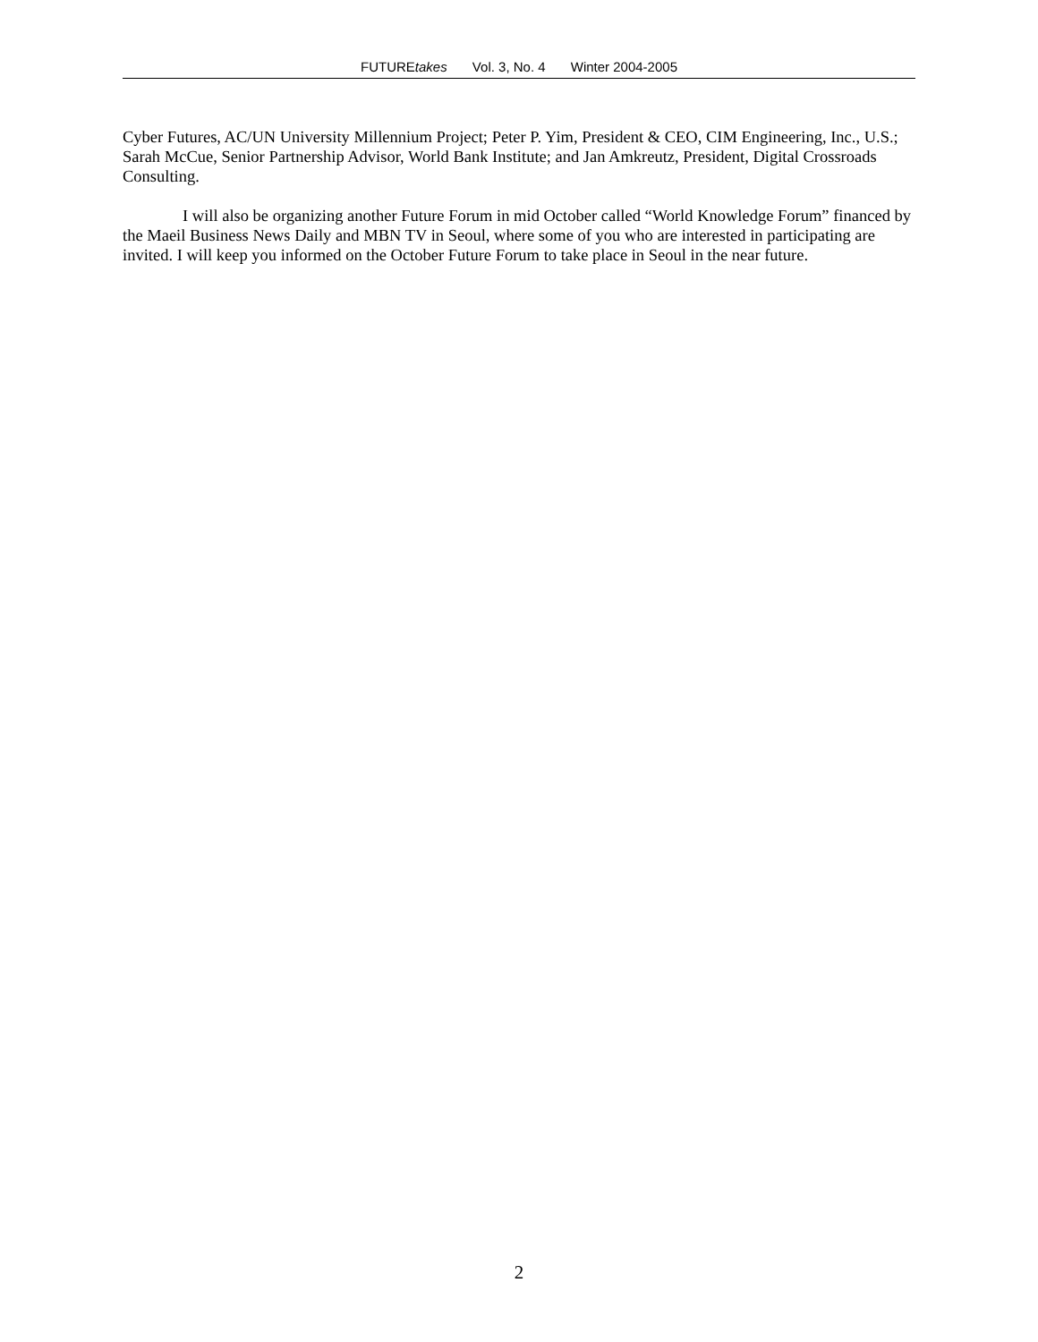FUTUREtakes Vol. 3, No. 4 Winter 2004-2005
Cyber Futures, AC/UN University Millennium Project; Peter P. Yim, President & CEO, CIM Engineering, Inc., U.S.; Sarah McCue, Senior Partnership Advisor, World Bank Institute; and Jan Amkreutz, President, Digital Crossroads Consulting.
I will also be organizing another Future Forum in mid October called “World Knowledge Forum” financed by the Maeil Business News Daily and MBN TV in Seoul, where some of you who are interested in participating are invited. I will keep you informed on the October Future Forum to take place in Seoul in the near future.
2